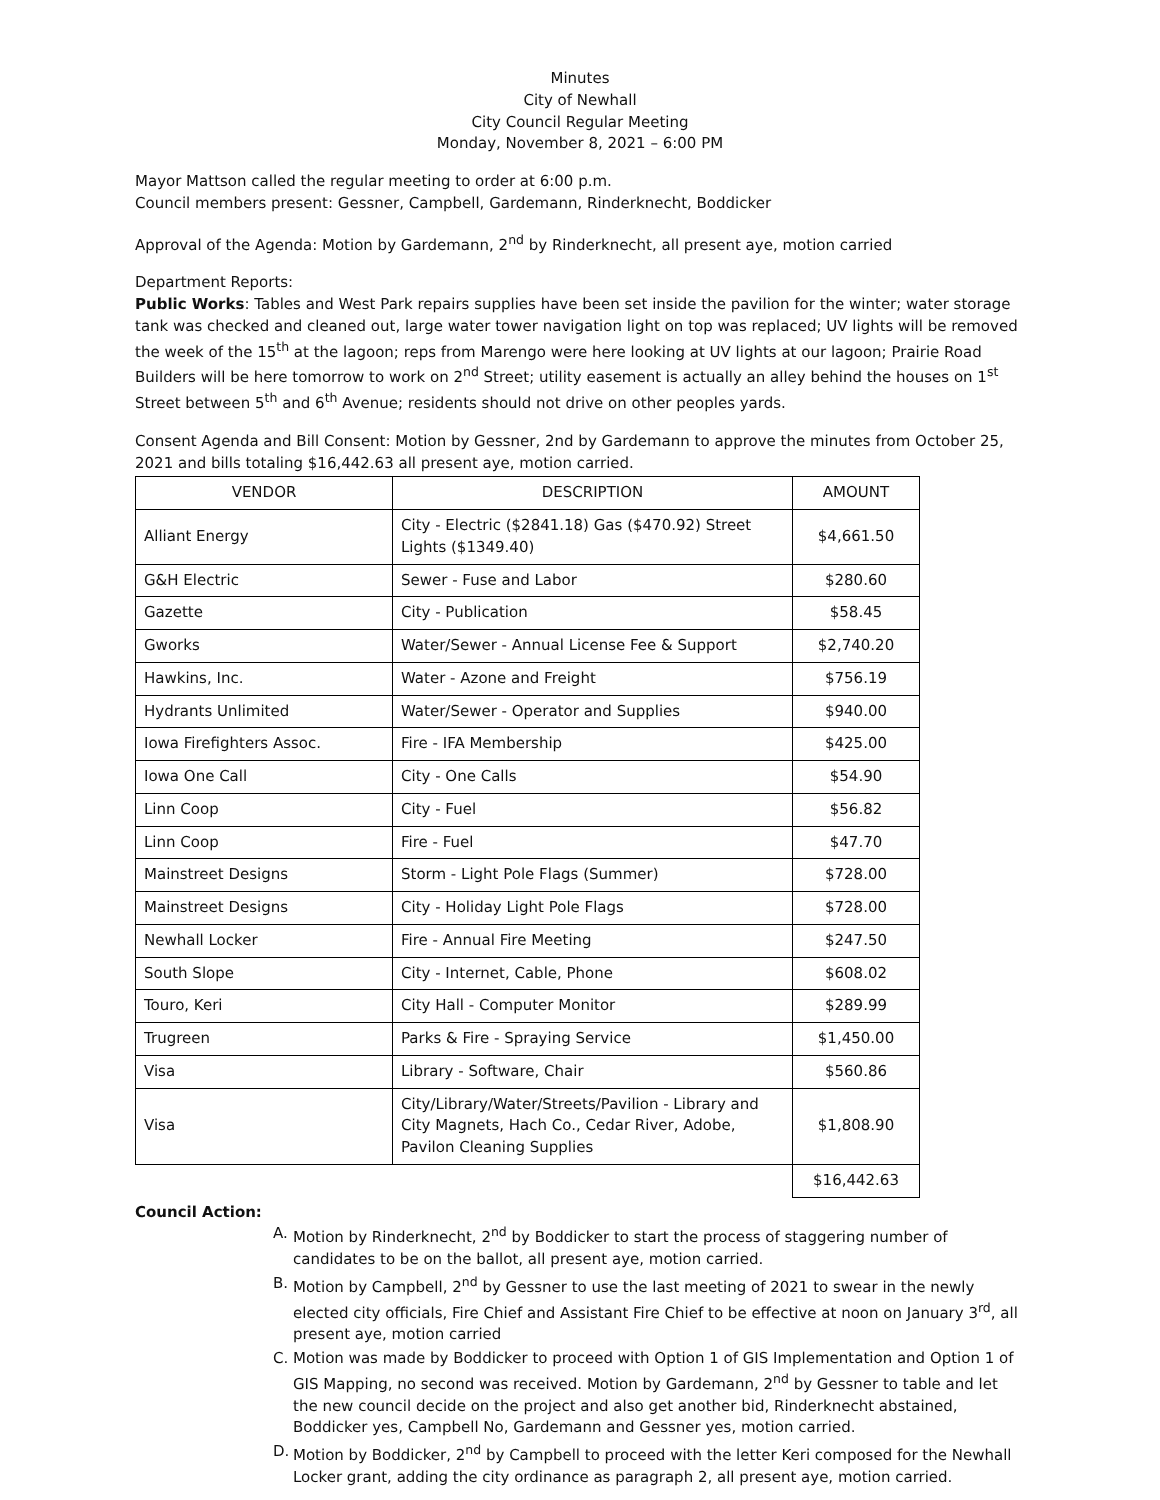Minutes
City of Newhall
City Council Regular Meeting
Monday, November 8, 2021 – 6:00 PM
Mayor Mattson called the regular meeting to order at 6:00 p.m.
Council members present: Gessner, Campbell, Gardemann, Rinderknecht, Boddicker
Approval of the Agenda: Motion by Gardemann, 2<sup>nd</sup> by Rinderknecht, all present aye, motion carried
Department Reports:
Public Works: Tables and West Park repairs supplies have been set inside the pavilion for the winter; water storage tank was checked and cleaned out, large water tower navigation light on top was replaced; UV lights will be removed the week of the 15<sup>th</sup> at the lagoon; reps from Marengo were here looking at UV lights at our lagoon; Prairie Road Builders will be here tomorrow to work on 2<sup>nd</sup> Street; utility easement is actually an alley behind the houses on 1<sup>st</sup> Street between 5<sup>th</sup> and 6<sup>th</sup> Avenue; residents should not drive on other peoples yards.
Consent Agenda and Bill Consent: Motion by Gessner, 2nd by Gardemann to approve the minutes from October 25, 2021 and bills totaling $16,442.63 all present aye, motion carried.
| VENDOR | DESCRIPTION | AMOUNT |
| --- | --- | --- |
| Alliant Energy | City - Electric ($2841.18) Gas ($470.92) Street Lights ($1349.40) | $4,661.50 |
| G&H Electric | Sewer - Fuse and Labor | $280.60 |
| Gazette | City - Publication | $58.45 |
| Gworks | Water/Sewer - Annual License Fee & Support | $2,740.20 |
| Hawkins, Inc. | Water - Azone and Freight | $756.19 |
| Hydrants Unlimited | Water/Sewer - Operator and Supplies | $940.00 |
| Iowa Firefighters Assoc. | Fire - IFA Membership | $425.00 |
| Iowa One Call | City - One Calls | $54.90 |
| Linn Coop | City - Fuel | $56.82 |
| Linn Coop | Fire - Fuel | $47.70 |
| Mainstreet Designs | Storm - Light Pole Flags (Summer) | $728.00 |
| Mainstreet Designs | City - Holiday Light Pole Flags | $728.00 |
| Newhall Locker | Fire - Annual Fire Meeting | $247.50 |
| South Slope | City - Internet, Cable, Phone | $608.02 |
| Touro, Keri | City Hall - Computer Monitor | $289.99 |
| Trugreen | Parks & Fire - Spraying Service | $1,450.00 |
| Visa | Library - Software, Chair | $560.86 |
| Visa | City/Library/Water/Streets/Pavilion - Library and City Magnets, Hach Co., Cedar River, Adobe, Pavilon Cleaning Supplies | $1,808.90 |
| | | $16,442.63 |
Council Action:
A. Motion by Rinderknecht, 2<sup>nd</sup> by Boddicker to start the process of staggering number of candidates to be on the ballot, all present aye, motion carried.
B. Motion by Campbell, 2<sup>nd</sup> by Gessner to use the last meeting of 2021 to swear in the newly elected city officials, Fire Chief and Assistant Fire Chief to be effective at noon on January 3<sup>rd</sup>, all present aye, motion carried
C. Motion was made by Boddicker to proceed with Option 1 of GIS Implementation and Option 1 of GIS Mapping, no second was received. Motion by Gardemann, 2<sup>nd</sup> by Gessner to table and let the new council decide on the project and also get another bid, Rinderknecht abstained, Boddicker yes, Campbell No, Gardemann and Gessner yes, motion carried.
D. Motion by Boddicker, 2<sup>nd</sup> by Campbell to proceed with the letter Keri composed for the Newhall Locker grant, adding the city ordinance as paragraph 2, all present aye, motion carried.